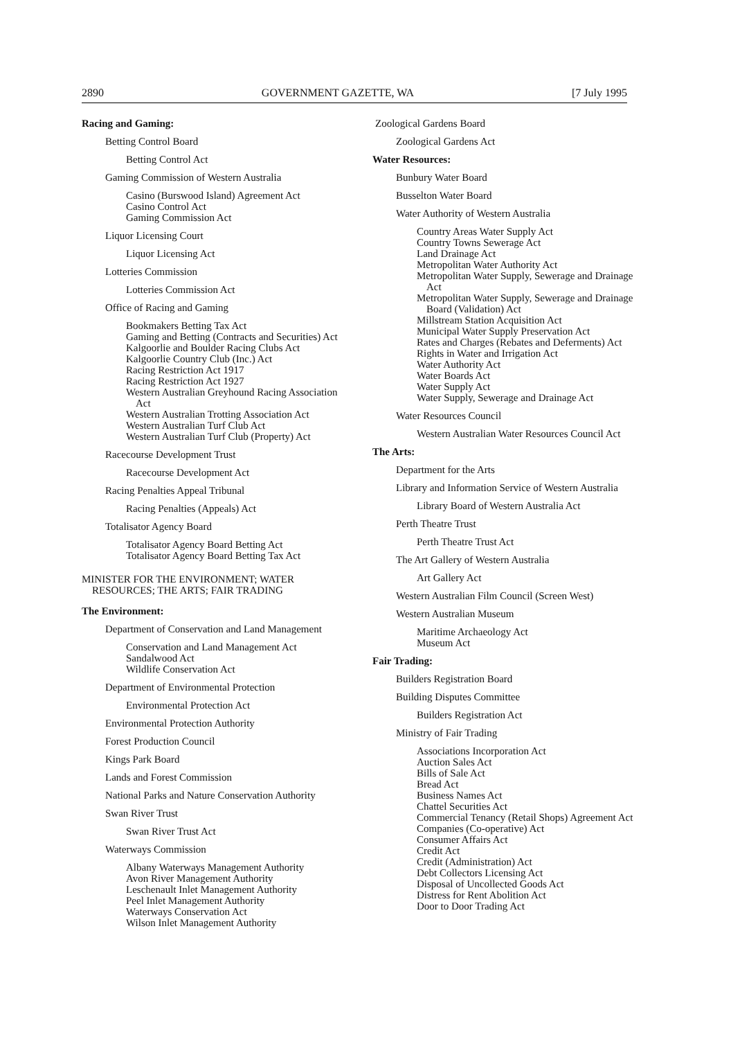2890 GOVERNMENT GAZETTE, WA [7 July 1995
Racing and Gaming:
Betting Control Board
Betting Control Act
Gaming Commission of Western Australia
Casino (Burswood Island) Agreement Act
Casino Control Act
Gaming Commission Act
Liquor Licensing Court
Liquor Licensing Act
Lotteries Commission
Lotteries Commission Act
Office of Racing and Gaming
Bookmakers Betting Tax Act
Gaming and Betting (Contracts and Securities) Act
Kalgoorlie and Boulder Racing Clubs Act
Kalgoorlie Country Club (Inc.) Act
Racing Restriction Act 1917
Racing Restriction Act 1927
Western Australian Greyhound Racing Association Act
Western Australian Trotting Association Act
Western Australian Turf Club Act
Western Australian Turf Club (Property) Act
Racecourse Development Trust
Racecourse Development Act
Racing Penalties Appeal Tribunal
Racing Penalties (Appeals) Act
Totalisator Agency Board
Totalisator Agency Board Betting Act
Totalisator Agency Board Betting Tax Act
MINISTER FOR THE ENVIRONMENT; WATER
RESOURCES; THE ARTS; FAIR TRADING
The Environment:
Department of Conservation and Land Management
Conservation and Land Management Act
Sandalwood Act
Wildlife Conservation Act
Department of Environmental Protection
Environmental Protection Act
Environmental Protection Authority
Forest Production Council
Kings Park Board
Lands and Forest Commission
National Parks and Nature Conservation Authority
Swan River Trust
Swan River Trust Act
Waterways Commission
Albany Waterways Management Authority
Avon River Management Authority
Leschenault Inlet Management Authority
Peel Inlet Management Authority
Waterways Conservation Act
Wilson Inlet Management Authority
Zoological Gardens Board
Zoological Gardens Act
Water Resources:
Bunbury Water Board
Busselton Water Board
Water Authority of Western Australia
Country Areas Water Supply Act
Country Towns Sewerage Act
Land Drainage Act
Metropolitan Water Authority Act
Metropolitan Water Supply, Sewerage and Drainage Act
Metropolitan Water Supply, Sewerage and Drainage Board (Validation) Act
Millstream Station Acquisition Act
Municipal Water Supply Preservation Act
Rates and Charges (Rebates and Deferments) Act
Rights in Water and Irrigation Act
Water Authority Act
Water Boards Act
Water Supply Act
Water Supply, Sewerage and Drainage Act
Water Resources Council
Western Australian Water Resources Council Act
The Arts:
Department for the Arts
Library and Information Service of Western Australia
Library Board of Western Australia Act
Perth Theatre Trust
Perth Theatre Trust Act
The Art Gallery of Western Australia
Art Gallery Act
Western Australian Film Council (Screen West)
Western Australian Museum
Maritime Archaeology Act
Museum Act
Fair Trading:
Builders Registration Board
Building Disputes Committee
Builders Registration Act
Ministry of Fair Trading
Associations Incorporation Act
Auction Sales Act
Bills of Sale Act
Bread Act
Business Names Act
Chattel Securities Act
Commercial Tenancy (Retail Shops) Agreement Act
Companies (Co-operative) Act
Consumer Affairs Act
Credit Act
Credit (Administration) Act
Debt Collectors Licensing Act
Disposal of Uncollected Goods Act
Distress for Rent Abolition Act
Door to Door Trading Act